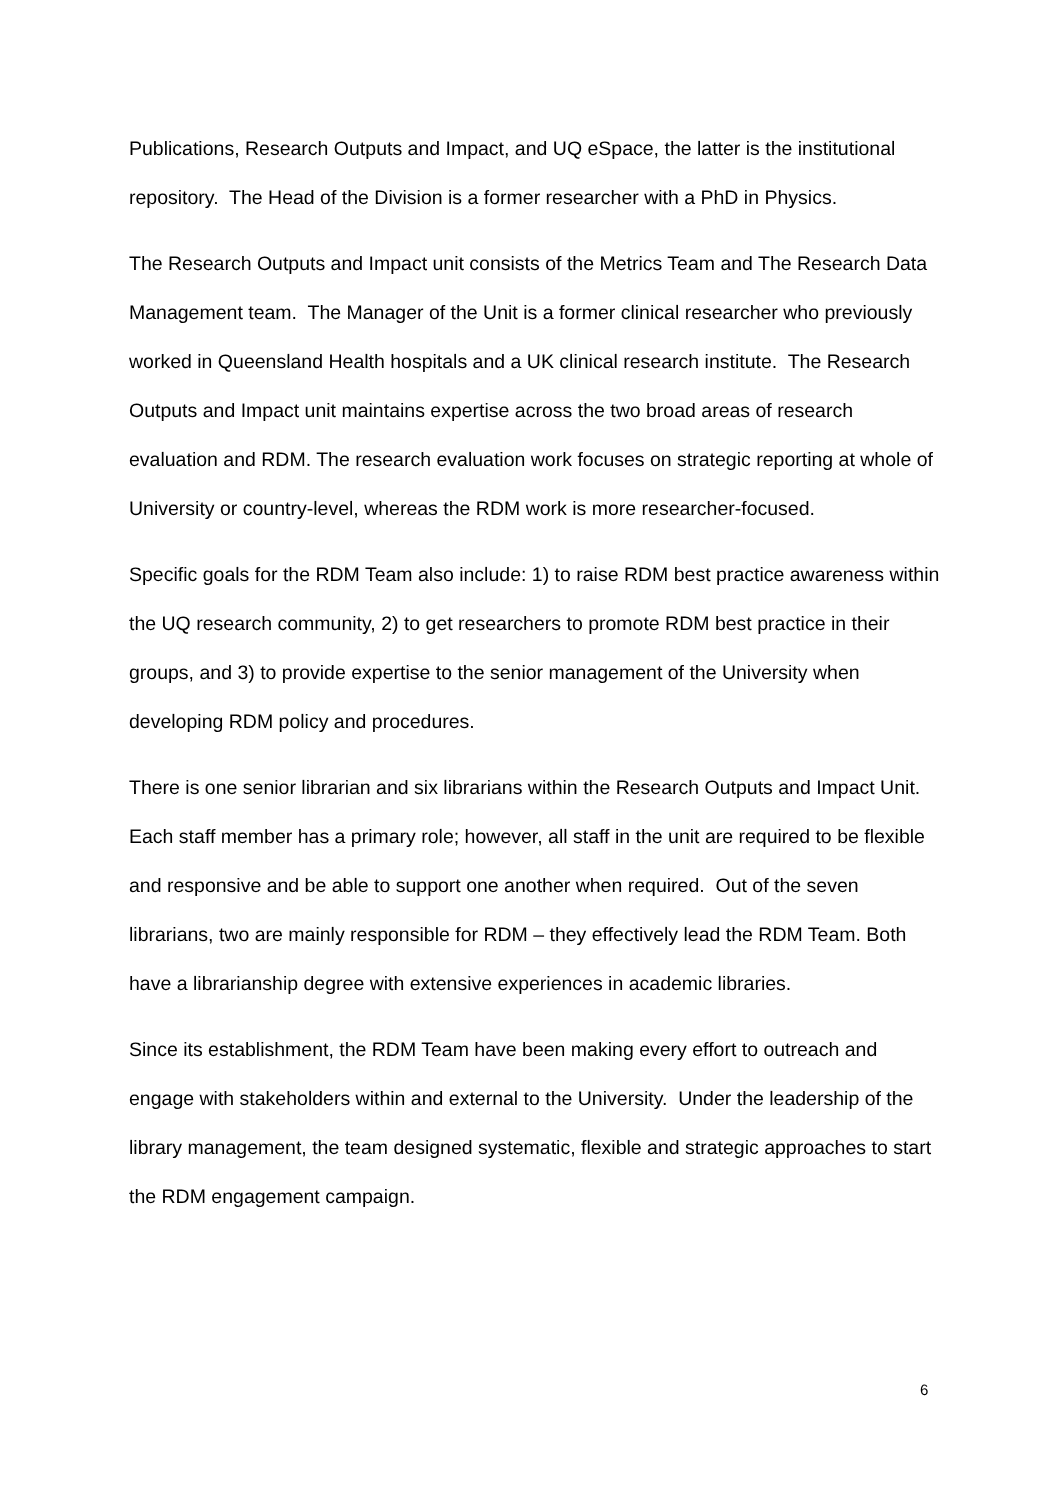Publications, Research Outputs and Impact, and UQ eSpace, the latter is the institutional repository. The Head of the Division is a former researcher with a PhD in Physics.
The Research Outputs and Impact unit consists of the Metrics Team and The Research Data Management team. The Manager of the Unit is a former clinical researcher who previously worked in Queensland Health hospitals and a UK clinical research institute. The Research Outputs and Impact unit maintains expertise across the two broad areas of research evaluation and RDM. The research evaluation work focuses on strategic reporting at whole of University or country-level, whereas the RDM work is more researcher-focused.
Specific goals for the RDM Team also include: 1) to raise RDM best practice awareness within the UQ research community, 2) to get researchers to promote RDM best practice in their groups, and 3) to provide expertise to the senior management of the University when developing RDM policy and procedures.
There is one senior librarian and six librarians within the Research Outputs and Impact Unit. Each staff member has a primary role; however, all staff in the unit are required to be flexible and responsive and be able to support one another when required. Out of the seven librarians, two are mainly responsible for RDM – they effectively lead the RDM Team. Both have a librarianship degree with extensive experiences in academic libraries.
Since its establishment, the RDM Team have been making every effort to outreach and engage with stakeholders within and external to the University. Under the leadership of the library management, the team designed systematic, flexible and strategic approaches to start the RDM engagement campaign.
6